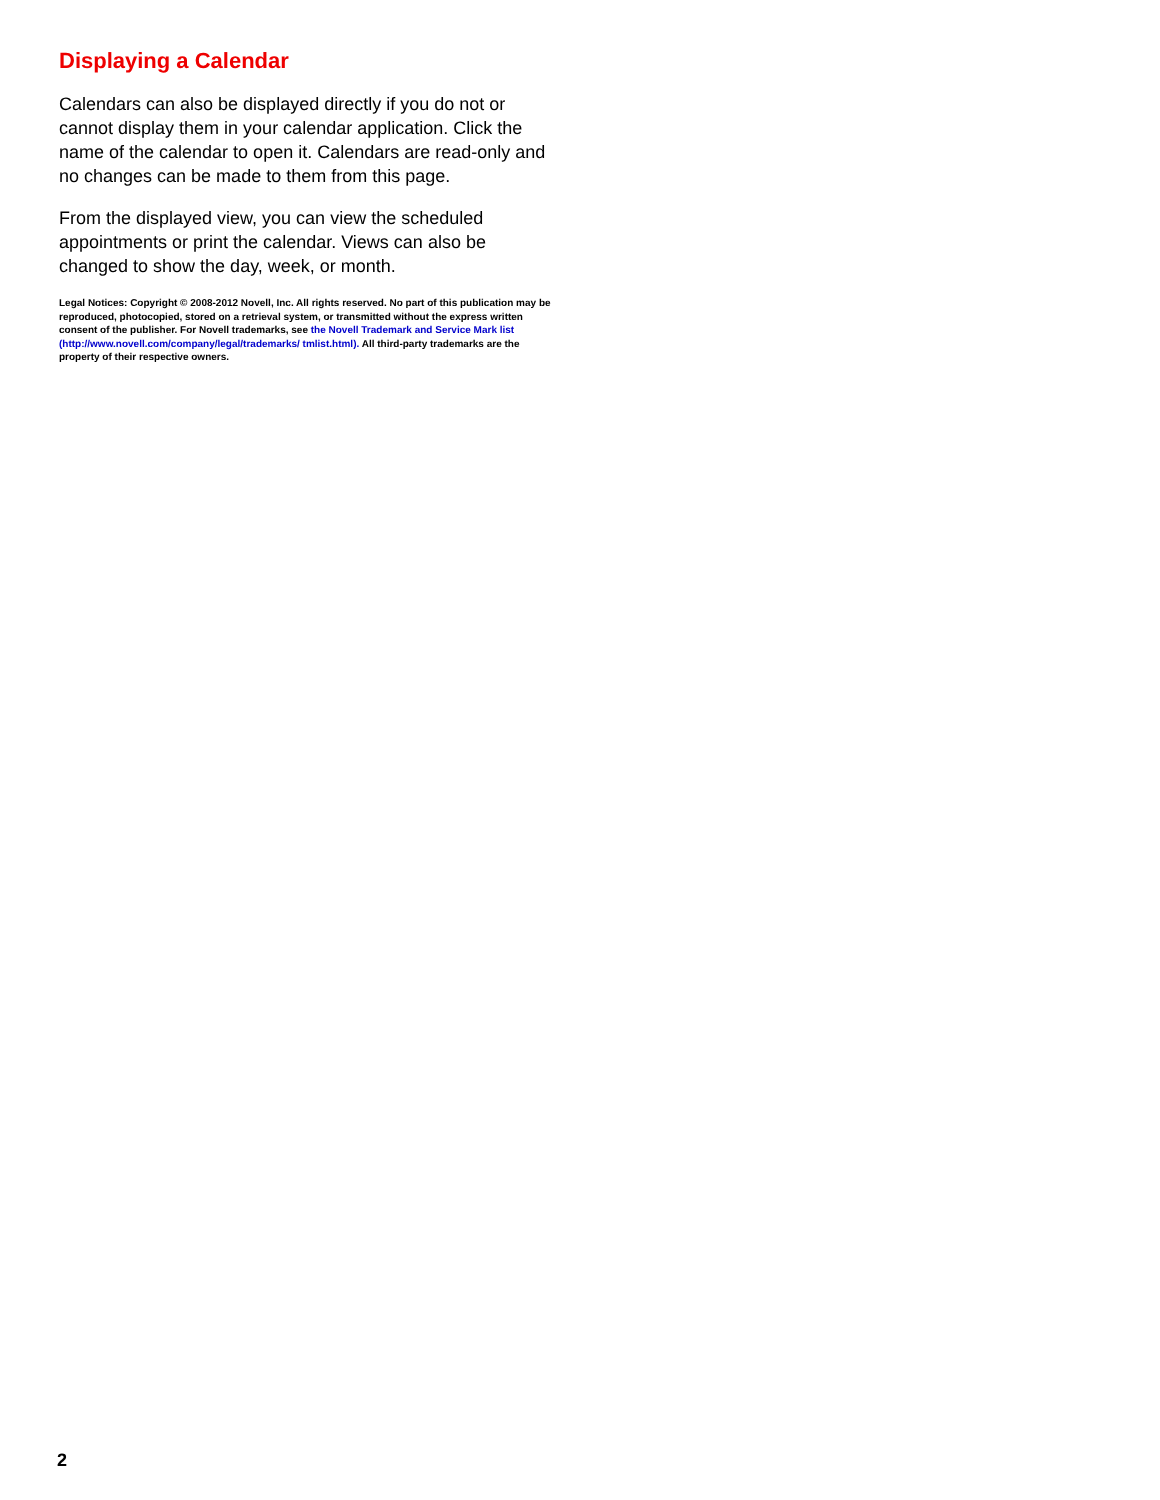Displaying a Calendar
Calendars can also be displayed directly if you do not or cannot display them in your calendar application. Click the name of the calendar to open it. Calendars are read-only and no changes can be made to them from this page.
From the displayed view, you can view the scheduled appointments or print the calendar. Views can also be changed to show the day, week, or month.
Legal Notices: Copyright © 2008-2012 Novell, Inc. All rights reserved. No part of this publication may be reproduced, photocopied, stored on a retrieval system, or transmitted without the express written consent of the publisher. For Novell trademarks, see the Novell Trademark and Service Mark list (http://www.novell.com/company/legal/trademarks/ tmlist.html). All third-party trademarks are the property of their respective owners.
2